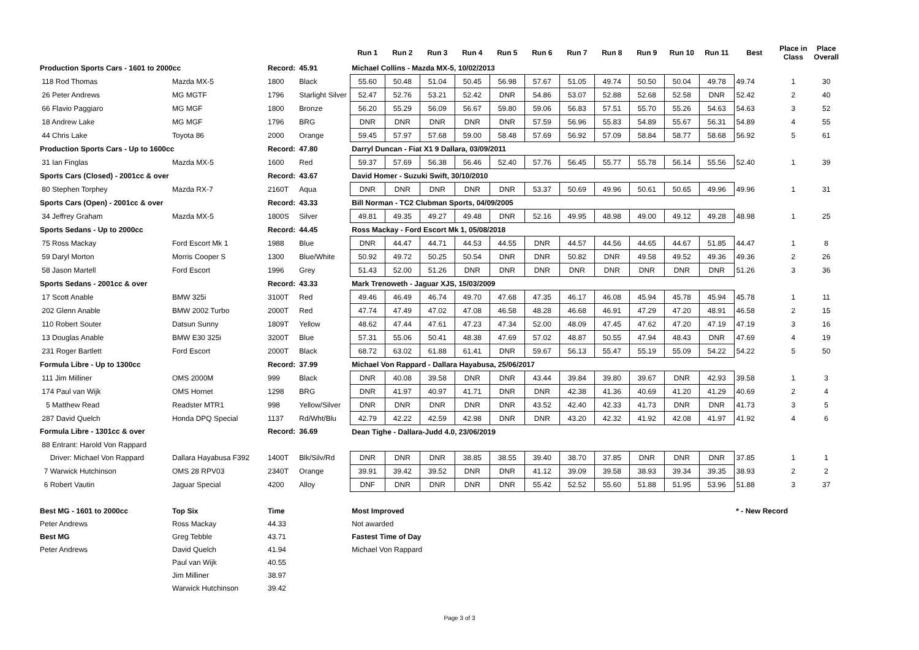| | | | | Run 1 | Run 2 | Run 3 | Run 4 | Run 5 | Run 6 | Run 7 | Run 8 | Run 9 | Run 10 | Run 11 | Best | Place in Class | Place Overall |
| --- | --- | --- | --- | --- | --- | --- | --- | --- | --- | --- | --- | --- | --- | --- | --- | --- | --- |
| Production Sports Cars - 1601 to 2000cc | | Record: | 45.91 | Michael Collins - Mazda MX-5, 10/02/2013 | | | | | | | | | | | | | |
| 118 Rod Thomas | Mazda MX-5 | 1800 | Black | 55.60 | 50.48 | 51.04 | 50.45 | 56.98 | 57.67 | 51.05 | 49.74 | 50.50 | 50.04 | 49.78 | 49.74 | 1 | 30 |
| 26 Peter Andrews | MG MGTF | 1796 | Starlight Silver | 52.47 | 52.76 | 53.21 | 52.42 | DNR | 54.86 | 53.07 | 52.88 | 52.68 | 52.58 | DNR | 52.42 | 2 | 40 |
| 66 Flavio Paggiaro | MG MGF | 1800 | Bronze | 56.20 | 55.29 | 56.09 | 56.67 | 59.80 | 59.06 | 56.83 | 57.51 | 55.70 | 55.26 | 54.63 | 54.63 | 3 | 52 |
| 18 Andrew Lake | MG MGF | 1796 | BRG | DNR | DNR | DNR | DNR | DNR | 57.59 | 56.96 | 55.83 | 54.89 | 55.67 | 56.31 | 54.89 | 4 | 55 |
| 44 Chris Lake | Toyota 86 | 2000 | Orange | 59.45 | 57.97 | 57.68 | 59.00 | 58.48 | 57.69 | 56.92 | 57.09 | 58.84 | 58.77 | 58.68 | 56.92 | 5 | 61 |
| Production Sports Cars - Up to 1600cc | | Record: | 47.80 | Darryl Duncan - Fiat X1 9 Dallara, 03/09/2011 | | | | | | | | | | | | | |
| 31 Ian Finglas | Mazda MX-5 | 1600 | Red | 59.37 | 57.69 | 56.38 | 56.46 | 52.40 | 57.76 | 56.45 | 55.77 | 55.78 | 56.14 | 55.56 | 52.40 | 1 | 39 |
| Sports Cars (Closed) - 2001cc & over | | Record: | 43.67 | David Homer - Suzuki Swift, 30/10/2010 | | | | | | | | | | | | | |
| 80 Stephen Torphey | Mazda RX-7 | 2160T | Aqua | DNR | DNR | DNR | DNR | DNR | 53.37 | 50.69 | 49.96 | 50.61 | 50.65 | 49.96 | 49.96 | 1 | 31 |
| Sports Cars (Open) - 2001cc & over | | Record: | 43.33 | Bill Norman - TC2 Clubman Sports, 04/09/2005 | | | | | | | | | | | | | |
| 34 Jeffrey Graham | Mazda MX-5 | 1800S | Silver | 49.81 | 49.35 | 49.27 | 49.48 | DNR | 52.16 | 49.95 | 48.98 | 49.00 | 49.12 | 49.28 | 48.98 | 1 | 25 |
| Sports Sedans - Up to 2000cc | | Record: | 44.45 | Ross Mackay - Ford Escort Mk 1, 05/08/2018 | | | | | | | | | | | | | |
| 75 Ross Mackay | Ford Escort Mk 1 | 1988 | Blue | DNR | 44.47 | 44.71 | 44.53 | 44.55 | DNR | 44.57 | 44.56 | 44.65 | 44.67 | 51.85 | 44.47 | 1 | 8 |
| 59 Daryl Morton | Morris Cooper S | 1300 | Blue/White | 50.92 | 49.72 | 50.25 | 50.54 | DNR | DNR | 50.82 | DNR | 49.58 | 49.52 | 49.36 | 49.36 | 2 | 26 |
| 58 Jason Martell | Ford Escort | 1996 | Grey | 51.43 | 52.00 | 51.26 | DNR | DNR | DNR | DNR | DNR | DNR | DNR | DNR | 51.26 | 3 | 36 |
| Sports Sedans - 2001cc & over | | Record: | 43.33 | Mark Trenoweth - Jaguar XJS, 15/03/2009 | | | | | | | | | | | | | |
| 17 Scott Anable | BMW 325i | 3100T | Red | 49.46 | 46.49 | 46.74 | 49.70 | 47.68 | 47.35 | 46.17 | 46.08 | 45.94 | 45.78 | 45.94 | 45.78 | 1 | 11 |
| 202 Glenn Anable | BMW 2002 Turbo | 2000T | Red | 47.74 | 47.49 | 47.02 | 47.08 | 46.58 | 48.28 | 46.68 | 46.91 | 47.29 | 47.20 | 48.91 | 46.58 | 2 | 15 |
| 110 Robert Souter | Datsun Sunny | 1809T | Yellow | 48.62 | 47.44 | 47.61 | 47.23 | 47.34 | 52.00 | 48.09 | 47.45 | 47.62 | 47.20 | 47.19 | 47.19 | 3 | 16 |
| 13 Douglas Anable | BMW E30 325i | 3200T | Blue | 57.31 | 55.06 | 50.41 | 48.38 | 47.69 | 57.02 | 48.87 | 50.55 | 47.94 | 48.43 | DNR | 47.69 | 4 | 19 |
| 231 Roger Bartlett | Ford Escort | 2000T | Black | 68.72 | 63.02 | 61.88 | 61.41 | DNR | 59.67 | 56.13 | 55.47 | 55.19 | 55.09 | 54.22 | 54.22 | 5 | 50 |
| Formula Libre - Up to 1300cc | | Record: | 37.99 | Michael Von Rappard - Dallara Hayabusa, 25/06/2017 | | | | | | | | | | | | | |
| 111 Jim Milliner | OMS 2000M | 999 | Black | DNR | 40.08 | 39.58 | DNR | DNR | 43.44 | 39.84 | 39.80 | 39.67 | DNR | 42.93 | 39.58 | 1 | 3 |
| 174 Paul van Wijk | OMS Hornet | 1298 | BRG | DNR | 41.97 | 40.97 | 41.71 | DNR | DNR | 42.38 | 41.36 | 40.69 | 41.20 | 41.29 | 40.69 | 2 | 4 |
| 5 Matthew Read | Readster MTR1 | 998 | Yellow/Silver | DNR | DNR | DNR | DNR | DNR | 43.52 | 42.40 | 42.33 | 41.73 | DNR | DNR | 41.73 | 3 | 5 |
| 287 David Quelch | Honda DPQ Special | 1137 | Rd/Wht/Blu | 42.79 | 42.22 | 42.59 | 42.98 | DNR | DNR | 43.20 | 42.32 | 41.92 | 42.08 | 41.97 | 41.92 | 4 | 6 |
| Formula Libre - 1301cc & over | | Record: | 36.69 | Dean Tighe - Dallara-Judd 4.0, 23/06/2019 | | | | | | | | | | | | | |
| 88 Entrant: Harold Von Rappard | | | | | | | | | | | | | | | | | |
| Driver: Michael Von Rappard | Dallara Hayabusa F392 | 1400T | Blk/Silv/Rd | DNR | DNR | DNR | 38.85 | 38.55 | 39.40 | 38.70 | 37.85 | DNR | DNR | DNR | 37.85 | 1 | 1 |
| 7 Warwick Hutchinson | OMS 28 RPV03 | 2340T | Orange | 39.91 | 39.42 | 39.52 | DNR | DNR | 41.12 | 39.09 | 39.58 | 38.93 | 39.34 | 39.35 | 38.93 | 2 | 2 |
| 6 Robert Vautin | Jaguar Special | 4200 | Alloy | DNF | DNR | DNR | DNR | DNR | 55.42 | 52.52 | 55.60 | 51.88 | 51.95 | 53.96 | 51.88 | 3 | 37 |
| Best MG - 1601 to 2000cc | Top Six | Time | | Most Improved | | | | | | | | | | | * - New Record | | |
| Peter Andrews | Ross Mackay | 44.33 | | Not awarded | | | | | | | | | | | | | |
| Best MG | Greg Tebble | 43.71 | | Fastest Time of Day | | | | | | | | | | | | | |
| Peter Andrews | David Quelch | 41.94 | | Michael Von Rappard | | | | | | | | | | | | | |
| | Paul van Wijk | 40.55 | | | | | | | | | | | | | | | |
| | Jim Milliner | 38.97 | | | | | | | | | | | | | | | |
| | Warwick Hutchinson | 39.42 | | | | | | | | | | | | | | | |
Page 3 of 3